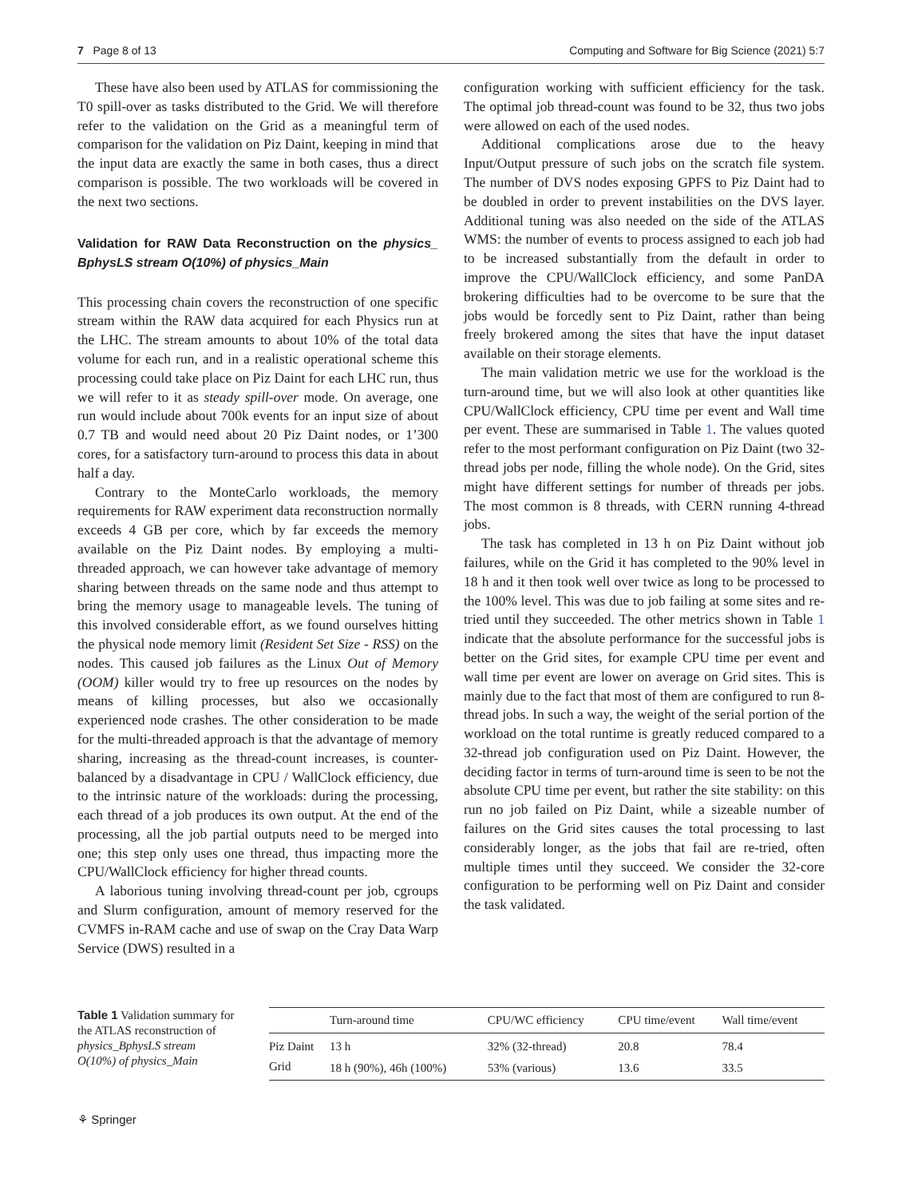7 Page 8 of 13 Computing and Software for Big Science (2021) 5:7
These have also been used by ATLAS for commissioning the T0 spill-over as tasks distributed to the Grid. We will therefore refer to the validation on the Grid as a meaningful term of comparison for the validation on Piz Daint, keeping in mind that the input data are exactly the same in both cases, thus a direct comparison is possible. The two workloads will be covered in the next two sections.
Validation for RAW Data Reconstruction on the physics_ BphysLS stream O(10%) of physics_Main
This processing chain covers the reconstruction of one specific stream within the RAW data acquired for each Physics run at the LHC. The stream amounts to about 10% of the total data volume for each run, and in a realistic operational scheme this processing could take place on Piz Daint for each LHC run, thus we will refer to it as steady spill-over mode. On average, one run would include about 700k events for an input size of about 0.7 TB and would need about 20 Piz Daint nodes, or 1’300 cores, for a satisfactory turn-around to process this data in about half a day.
Contrary to the MonteCarlo workloads, the memory requirements for RAW experiment data reconstruction normally exceeds 4 GB per core, which by far exceeds the memory available on the Piz Daint nodes. By employing a multi-threaded approach, we can however take advantage of memory sharing between threads on the same node and thus attempt to bring the memory usage to manageable levels. The tuning of this involved considerable effort, as we found ourselves hitting the physical node memory limit (Resident Set Size - RSS) on the nodes. This caused job failures as the Linux Out of Memory (OOM) killer would try to free up resources on the nodes by means of killing processes, but also we occasionally experienced node crashes. The other consideration to be made for the multi-threaded approach is that the advantage of memory sharing, increasing as the thread-count increases, is counter-balanced by a disadvantage in CPU / WallClock efficiency, due to the intrinsic nature of the workloads: during the processing, each thread of a job produces its own output. At the end of the processing, all the job partial outputs need to be merged into one; this step only uses one thread, thus impacting more the CPU/WallClock efficiency for higher thread counts.
A laborious tuning involving thread-count per job, cgroups and Slurm configuration, amount of memory reserved for the CVMFS in-RAM cache and use of swap on the Cray Data Warp Service (DWS) resulted in a
configuration working with sufficient efficiency for the task. The optimal job thread-count was found to be 32, thus two jobs were allowed on each of the used nodes.
Additional complications arose due to the heavy Input/Output pressure of such jobs on the scratch file system. The number of DVS nodes exposing GPFS to Piz Daint had to be doubled in order to prevent instabilities on the DVS layer. Additional tuning was also needed on the side of the ATLAS WMS: the number of events to process assigned to each job had to be increased substantially from the default in order to improve the CPU/WallClock efficiency, and some PanDA brokering difficulties had to be overcome to be sure that the jobs would be forcedly sent to Piz Daint, rather than being freely brokered among the sites that have the input dataset available on their storage elements.
The main validation metric we use for the workload is the turn-around time, but we will also look at other quantities like CPU/WallClock efficiency, CPU time per event and Wall time per event. These are summarised in Table 1. The values quoted refer to the most performant configuration on Piz Daint (two 32-thread jobs per node, filling the whole node). On the Grid, sites might have different settings for number of threads per jobs. The most common is 8 threads, with CERN running 4-thread jobs.
The task has completed in 13 h on Piz Daint without job failures, while on the Grid it has completed to the 90% level in 18 h and it then took well over twice as long to be processed to the 100% level. This was due to job failing at some sites and re-tried until they succeeded. The other metrics shown in Table 1 indicate that the absolute performance for the successful jobs is better on the Grid sites, for example CPU time per event and wall time per event are lower on average on Grid sites. This is mainly due to the fact that most of them are configured to run 8-thread jobs. In such a way, the weight of the serial portion of the workload on the total runtime is greatly reduced compared to a 32-thread job configuration used on Piz Daint. However, the deciding factor in terms of turn-around time is seen to be not the absolute CPU time per event, but rather the site stability: on this run no job failed on Piz Daint, while a sizeable number of failures on the Grid sites causes the total processing to last considerably longer, as the jobs that fail are re-tried, often multiple times until they succeed. We consider the 32-core configuration to be performing well on Piz Daint and consider the task validated.
Table 1 Validation summary for the ATLAS reconstruction of physics_BphysLS stream O(10%) of physics_Main
| | Turn-around time | CPU/WC efficiency | CPU time/event | Wall time/event |
| --- | --- | --- | --- | --- |
| Piz Daint | 13 h | 32% (32-thread) | 20.8 | 78.4 |
| Grid | 18 h (90%), 46h (100%) | 53% (various) | 13.6 | 33.5 |
⚘ Springer